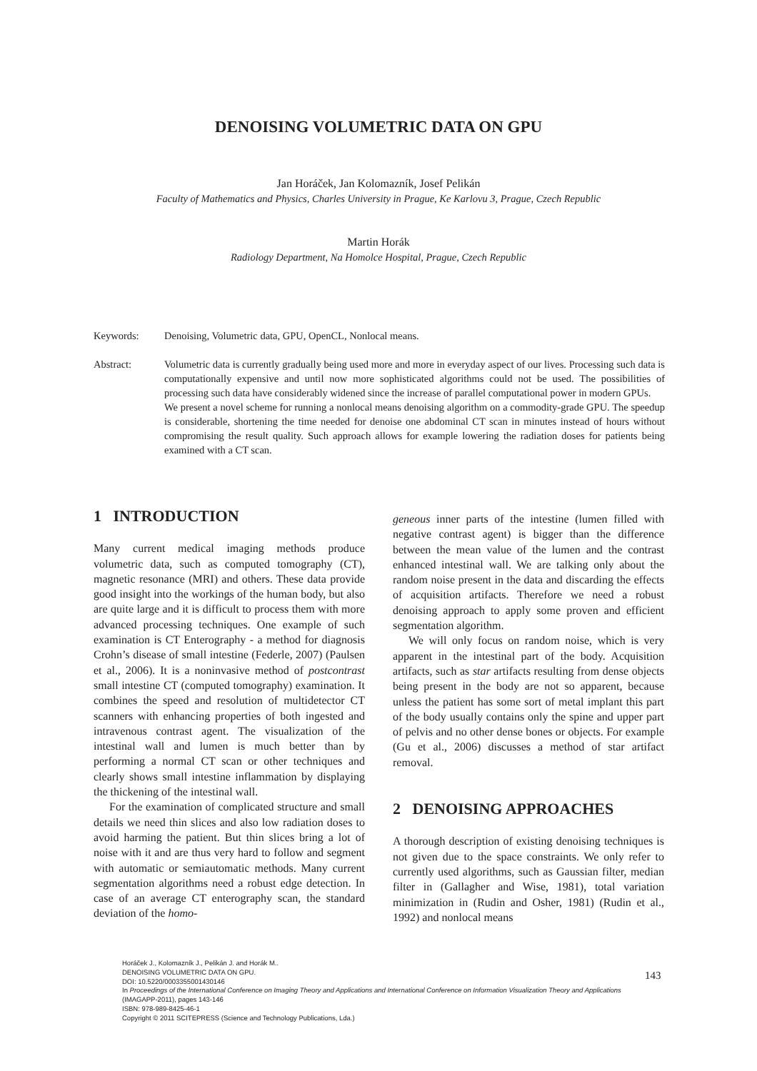DENOISING VOLUMETRIC DATA ON GPU
Jan Horáček, Jan Kolomazník, Josef Pelikán
Faculty of Mathematics and Physics, Charles University in Prague, Ke Karlovu 3, Prague, Czech Republic
Martin Horák
Radiology Department, Na Homolce Hospital, Prague, Czech Republic
Keywords: Denoising, Volumetric data, GPU, OpenCL, Nonlocal means.
Abstract: Volumetric data is currently gradually being used more and more in everyday aspect of our lives. Processing such data is computationally expensive and until now more sophisticated algorithms could not be used. The possibilities of processing such data have considerably widened since the increase of parallel computational power in modern GPUs.
We present a novel scheme for running a nonlocal means denoising algorithm on a commodity-grade GPU. The speedup is considerable, shortening the time needed for denoise one abdominal CT scan in minutes instead of hours without compromising the result quality. Such approach allows for example lowering the radiation doses for patients being examined with a CT scan.
1 INTRODUCTION
Many current medical imaging methods produce volumetric data, such as computed tomography (CT), magnetic resonance (MRI) and others. These data provide good insight into the workings of the human body, but also are quite large and it is difficult to process them with more advanced processing techniques. One example of such examination is CT Enterography - a method for diagnosis Crohn’s disease of small intestine (Federle, 2007) (Paulsen et al., 2006). It is a noninvasive method of postcontrast small intestine CT (computed tomography) examination. It combines the speed and resolution of multidetector CT scanners with enhancing properties of both ingested and intravenous contrast agent. The visualization of the intestinal wall and lumen is much better than by performing a normal CT scan or other techniques and clearly shows small intestine inflammation by displaying the thickening of the intestinal wall.
For the examination of complicated structure and small details we need thin slices and also low radiation doses to avoid harming the patient. But thin slices bring a lot of noise with it and are thus very hard to follow and segment with automatic or semiautomatic methods. Many current segmentation algorithms need a robust edge detection. In case of an average CT enterography scan, the standard deviation of the homo-
geneous inner parts of the intestine (lumen filled with negative contrast agent) is bigger than the difference between the mean value of the lumen and the contrast enhanced intestinal wall. We are talking only about the random noise present in the data and discarding the effects of acquisition artifacts. Therefore we need a robust denoising approach to apply some proven and efficient segmentation algorithm.
We will only focus on random noise, which is very apparent in the intestinal part of the body. Acquisition artifacts, such as star artifacts resulting from dense objects being present in the body are not so apparent, because unless the patient has some sort of metal implant this part of the body usually contains only the spine and upper part of pelvis and no other dense bones or objects. For example (Gu et al., 2006) discusses a method of star artifact removal.
2 DENOISING APPROACHES
A thorough description of existing denoising techniques is not given due to the space constraints. We only refer to currently used algorithms, such as Gaussian filter, median filter in (Gallagher and Wise, 1981), total variation minimization in (Rudin and Osher, 1981) (Rudin et al., 1992) and nonlocal means
Horáček J., Kolomazník J., Pelikán J. and Horák M..
DENOISING VOLUMETRIC DATA ON GPU.
DOI: 10.5220/0003355001430146
In Proceedings of the International Conference on Imaging Theory and Applications and International Conference on Information Visualization Theory and Applications (IMAGAPP-2011), pages 143-146
ISBN: 978-989-8425-46-1
Copyright © 2011 SCITEPRESS (Science and Technology Publications, Lda.)
143